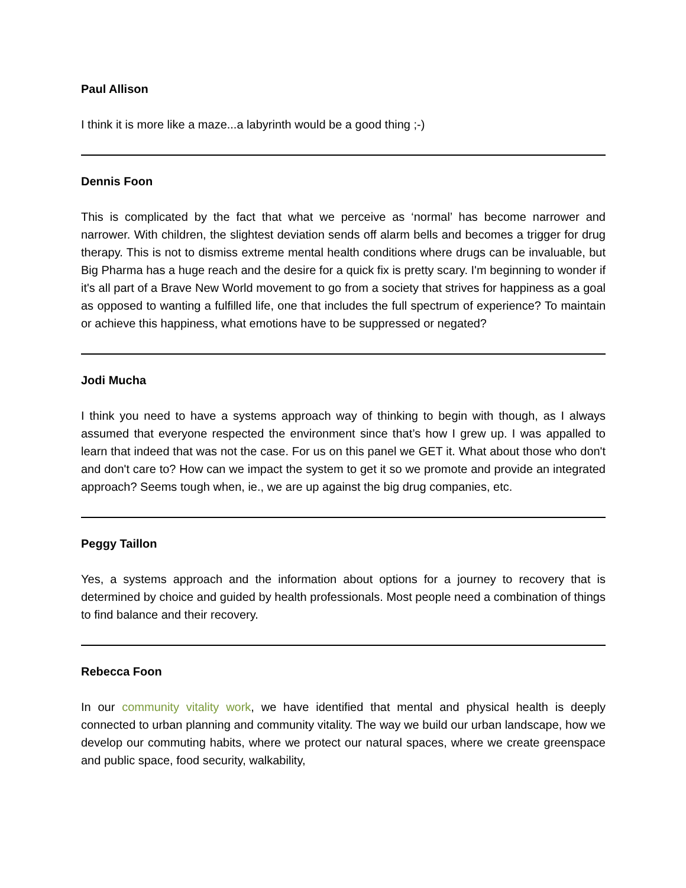Paul Allison
I think it is more like a maze...a labyrinth would be a good thing ;-)
Dennis Foon
This is complicated by the fact that what we perceive as ‘normal’ has become narrower and narrower. With children, the slightest deviation sends off alarm bells and becomes a trigger for drug therapy. This is not to dismiss extreme mental health conditions where drugs can be invaluable, but Big Pharma has a huge reach and the desire for a quick fix is pretty scary. I'm beginning to wonder if it's all part of a Brave New World movement to go from a society that strives for happiness as a goal as opposed to wanting a fulfilled life, one that includes the full spectrum of experience? To maintain or achieve this happiness, what emotions have to be suppressed or negated?
Jodi Mucha
I think you need to have a systems approach way of thinking to begin with though, as I always assumed that everyone respected the environment since that’s how I grew up. I was appalled to learn that indeed that was not the case. For us on this panel we GET it. What about those who don't and don't care to? How can we impact the system to get it so we promote and provide an integrated approach? Seems tough when, ie., we are up against the big drug companies, etc.
Peggy Taillon
Yes, a systems approach and the information about options for a journey to recovery that is determined by choice and guided by health professionals. Most people need a combination of things to find balance and their recovery.
Rebecca Foon
In our community vitality work, we have identified that mental and physical health is deeply connected to urban planning and community vitality. The way we build our urban landscape, how we develop our commuting habits, where we protect our natural spaces, where we create greenspace and public space, food security, walkability,